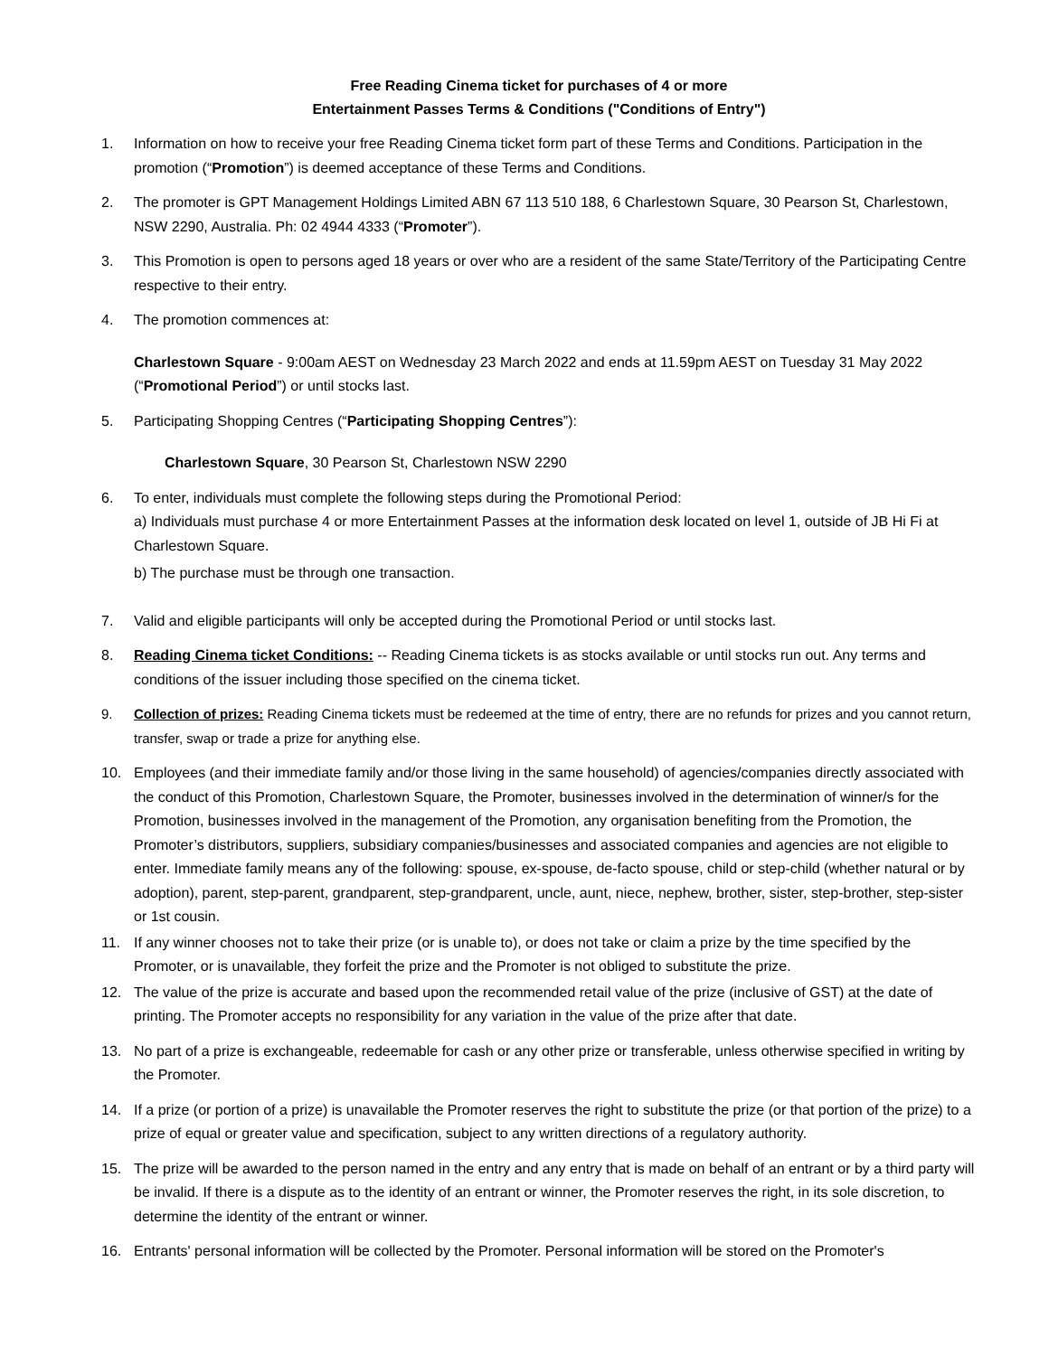Free Reading Cinema ticket for purchases of 4 or more
Entertainment Passes Terms & Conditions ("Conditions of Entry")
1. Information on how to receive your free Reading Cinema ticket form part of these Terms and Conditions. Participation in the promotion (“Promotion”) is deemed acceptance of these Terms and Conditions.
2. The promoter is GPT Management Holdings Limited ABN 67 113 510 188, 6 Charlestown Square, 30 Pearson St, Charlestown, NSW 2290, Australia. Ph: 02 4944 4333 (“Promoter”).
3. This Promotion is open to persons aged 18 years or over who are a resident of the same State/Territory of the Participating Centre respective to their entry.
4. The promotion commences at:
Charlestown Square - 9:00am AEST on Wednesday 23 March 2022 and ends at 11.59pm AEST on Tuesday 31 May 2022 (“Promotional Period”) or until stocks last.
5. Participating Shopping Centres (“Participating Shopping Centres”):
Charlestown Square, 30 Pearson St, Charlestown NSW 2290
6. To enter, individuals must complete the following steps during the Promotional Period:
a) Individuals must purchase 4 or more Entertainment Passes at the information desk located on level 1, outside of JB Hi Fi at Charlestown Square.
b) The purchase must be through one transaction.
7. Valid and eligible participants will only be accepted during the Promotional Period or until stocks last.
8. Reading Cinema ticket Conditions: -- Reading Cinema tickets is as stocks available or until stocks run out. Any terms and conditions of the issuer including those specified on the cinema ticket.
9. Collection of prizes: Reading Cinema tickets must be redeemed at the time of entry, there are no refunds for prizes and you cannot return, transfer, swap or trade a prize for anything else.
10. Employees (and their immediate family and/or those living in the same household) of agencies/companies directly associated with the conduct of this Promotion, Charlestown Square, the Promoter, businesses involved in the determination of winner/s for the Promotion, businesses involved in the management of the Promotion, any organisation benefiting from the Promotion, the Promoter’s distributors, suppliers, subsidiary companies/businesses and associated companies and agencies are not eligible to enter. Immediate family means any of the following: spouse, ex-spouse, de-facto spouse, child or step-child (whether natural or by adoption), parent, step-parent, grandparent, step-grandparent, uncle, aunt, niece, nephew, brother, sister, step-brother, step-sister or 1st cousin.
11. If any winner chooses not to take their prize (or is unable to), or does not take or claim a prize by the time specified by the Promoter, or is unavailable, they forfeit the prize and the Promoter is not obliged to substitute the prize.
12. The value of the prize is accurate and based upon the recommended retail value of the prize (inclusive of GST) at the date of printing. The Promoter accepts no responsibility for any variation in the value of the prize after that date.
13. No part of a prize is exchangeable, redeemable for cash or any other prize or transferable, unless otherwise specified in writing by the Promoter.
14. If a prize (or portion of a prize) is unavailable the Promoter reserves the right to substitute the prize (or that portion of the prize) to a prize of equal or greater value and specification, subject to any written directions of a regulatory authority.
15. The prize will be awarded to the person named in the entry and any entry that is made on behalf of an entrant or by a third party will be invalid. If there is a dispute as to the identity of an entrant or winner, the Promoter reserves the right, in its sole discretion, to determine the identity of the entrant or winner.
16. Entrants' personal information will be collected by the Promoter. Personal information will be stored on the Promoter's